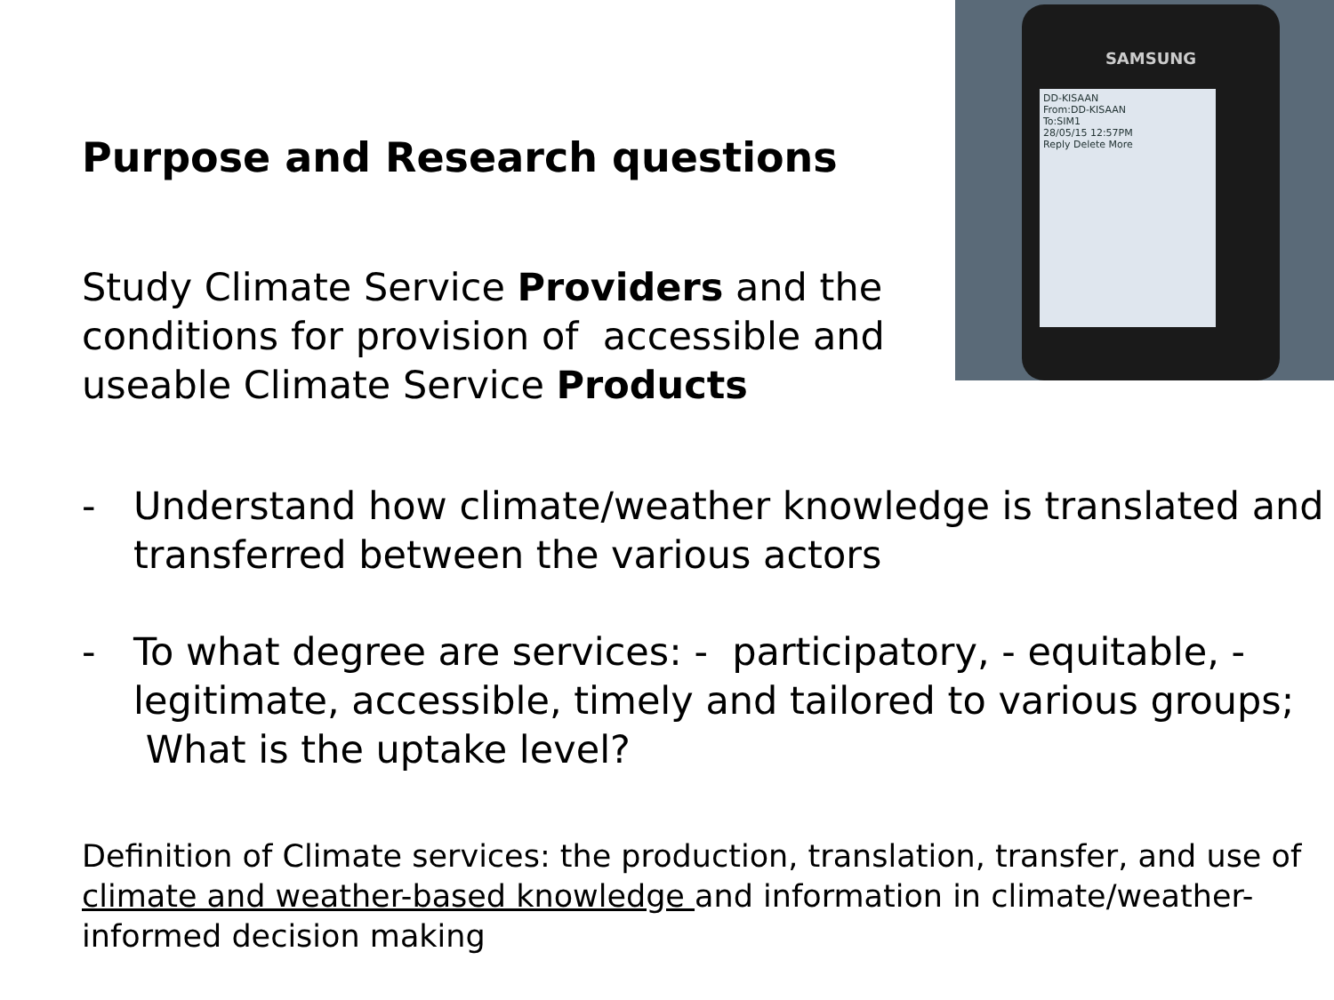Purpose and Research questions
Study Climate Service Providers and the conditions for provision of accessible and useable Climate Service Products
SAMSUNG
DD-KISAAN
From:DD-KISAAN
To:SIM1
28/05/15 12:57PM
Reply Delete More
- Understand how climate/weather knowledge is translated and transferred between the various actors
- To what degree are services: - participatory, - equitable, - legitimate, accessible, timely and tailored to various groups; What is the uptake level?
Definition of Climate services: the production, translation, transfer, and use of climate and weather-based knowledge and information in climate/weather-informed decision making